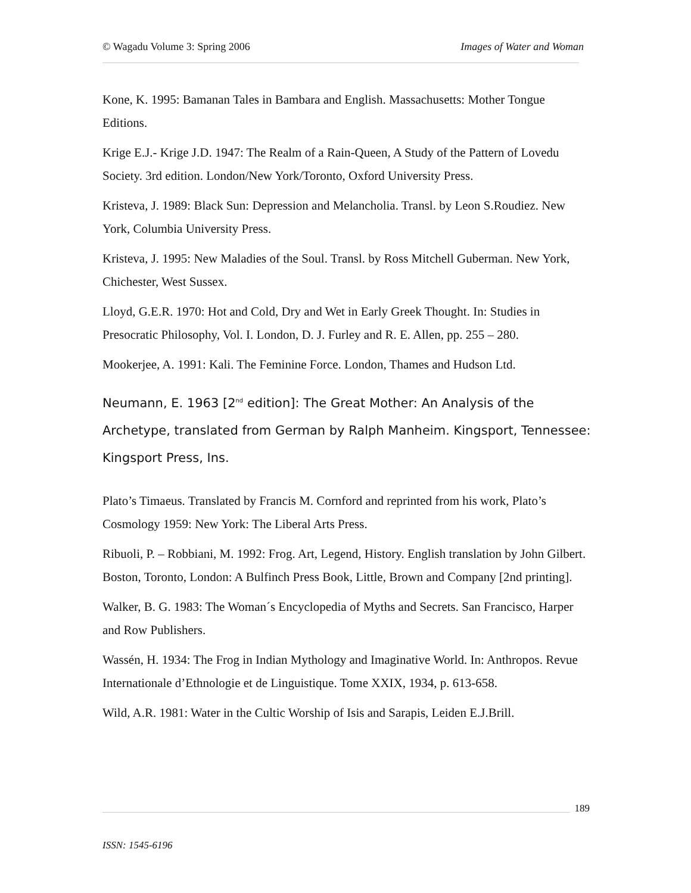© Wagadu Volume 3: Spring 2006 Images of Water and Woman
Kone, K. 1995: Bamanan Tales in Bambara and English. Massachusetts: Mother Tongue Editions.
Krige E.J.- Krige J.D. 1947: The Realm of a Rain-Queen, A Study of the Pattern of Lovedu Society. 3rd edition. London/New York/Toronto, Oxford University Press.
Kristeva, J. 1989: Black Sun: Depression and Melancholia. Transl. by Leon S.Roudiez. New York, Columbia University Press.
Kristeva, J. 1995: New Maladies of the Soul. Transl. by Ross Mitchell Guberman. New York, Chichester, West Sussex.
Lloyd, G.E.R. 1970: Hot and Cold, Dry and Wet in Early Greek Thought. In: Studies in Presocratic Philosophy, Vol. I. London, D. J. Furley and R. E. Allen, pp. 255 – 280.
Mookerjee, A. 1991: Kali. The Feminine Force. London, Thames and Hudson Ltd.
Neumann, E. 1963 [2<sup>nd</sup> edition]: The Great Mother: An Analysis of the Archetype, translated from German by Ralph Manheim. Kingsport, Tennessee: Kingsport Press, Ins.
Plato’s Timaeus. Translated by Francis M. Cornford and reprinted from his work, Plato’s Cosmology 1959: New York: The Liberal Arts Press.
Ribuoli, P. – Robbiani, M. 1992: Frog. Art, Legend, History. English translation by John Gilbert. Boston, Toronto, London: A Bulfinch Press Book, Little, Brown and Company [2nd printing].
Walker, B. G. 1983: The Woman´s Encyclopedia of Myths and Secrets. San Francisco, Harper and Row Publishers.
Wassén, H. 1934: The Frog in Indian Mythology and Imaginative World. In: Anthropos. Revue Internationale d’Ethnologie et de Linguistique. Tome XXIX, 1934, p. 613-658.
Wild, A.R. 1981: Water in the Cultic Worship of Isis and Sarapis, Leiden E.J.Brill.
189
ISSN: 1545-6196